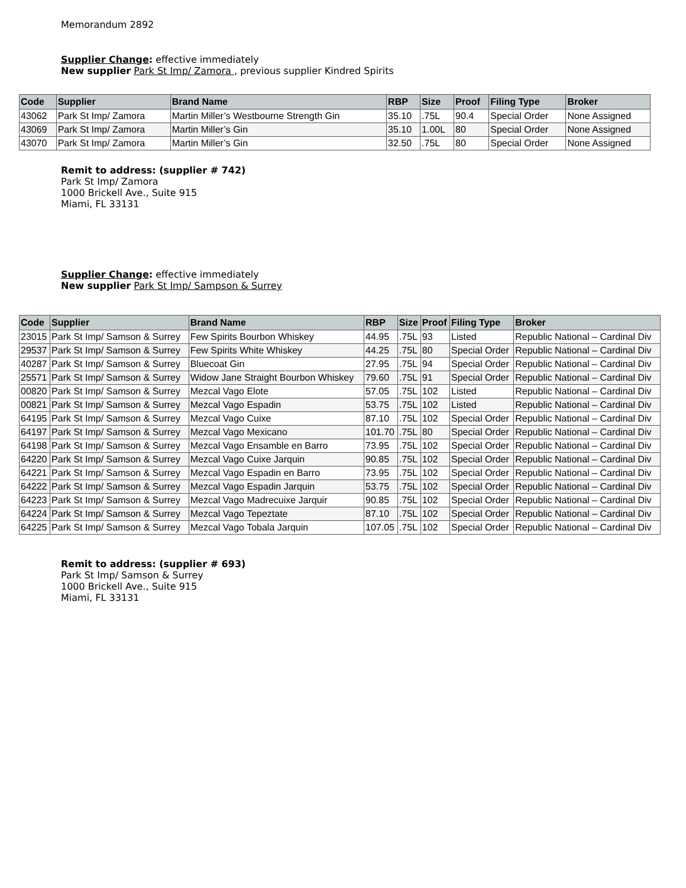Memorandum 2892
Supplier Change: effective immediately
New supplier Park St Imp/ Zamora , previous supplier Kindred Spirits
| Code | Supplier | Brand Name | RBP | Size | Proof | Filing Type | Broker |
| --- | --- | --- | --- | --- | --- | --- | --- |
| 43062 | Park St Imp/ Zamora | Martin Miller’s Westbourne Strength Gin | 35.10 | .75L | 90.4 | Special Order | None Assigned |
| 43069 | Park St Imp/ Zamora | Martin Miller’s Gin | 35.10 | 1.00L | 80 | Special Order | None Assigned |
| 43070 | Park St Imp/ Zamora | Martin Miller’s Gin | 32.50 | .75L | 80 | Special Order | None Assigned |
Remit to address: (supplier # 742)
Park St Imp/ Zamora
1000 Brickell Ave., Suite 915
Miami, FL 33131
Supplier Change: effective immediately
New supplier Park St Imp/ Sampson & Surrey
| Code | Supplier | Brand Name | RBP | Size | Proof | Filing Type | Broker |
| --- | --- | --- | --- | --- | --- | --- | --- |
| 23015 | Park St Imp/ Samson & Surrey | Few Spirits Bourbon Whiskey | 44.95 | .75L | 93 | Listed | Republic National – Cardinal Div |
| 29537 | Park St Imp/ Samson & Surrey | Few Spirits White Whiskey | 44.25 | .75L | 80 | Special Order | Republic National – Cardinal Div |
| 40287 | Park St Imp/ Samson & Surrey | Bluecoat Gin | 27.95 | .75L | 94 | Special Order | Republic National – Cardinal Div |
| 25571 | Park St Imp/ Samson & Surrey | Widow Jane Straight Bourbon Whiskey | 79.60 | .75L | 91 | Special Order | Republic National – Cardinal Div |
| 00820 | Park St Imp/ Samson & Surrey | Mezcal Vago Elote | 57.05 | .75L | 102 | Listed | Republic National – Cardinal Div |
| 00821 | Park St Imp/ Samson & Surrey | Mezcal Vago Espadin | 53.75 | .75L | 102 | Listed | Republic National – Cardinal Div |
| 64195 | Park St Imp/ Samson & Surrey | Mezcal Vago Cuixe | 87.10 | .75L | 102 | Special Order | Republic National – Cardinal Div |
| 64197 | Park St Imp/ Samson & Surrey | Mezcal Vago Mexicano | 101.70 | .75L | 80 | Special Order | Republic National – Cardinal Div |
| 64198 | Park St Imp/ Samson & Surrey | Mezcal Vago Ensamble en Barro | 73.95 | .75L | 102 | Special Order | Republic National – Cardinal Div |
| 64220 | Park St Imp/ Samson & Surrey | Mezcal Vago Cuixe Jarquin | 90.85 | .75L | 102 | Special Order | Republic National – Cardinal Div |
| 64221 | Park St Imp/ Samson & Surrey | Mezcal Vago Espadin en Barro | 73.95 | .75L | 102 | Special Order | Republic National – Cardinal Div |
| 64222 | Park St Imp/ Samson & Surrey | Mezcal Vago Espadin Jarquin | 53.75 | .75L | 102 | Special Order | Republic National – Cardinal Div |
| 64223 | Park St Imp/ Samson & Surrey | Mezcal Vago Madrecuixe Jarquir | 90.85 | .75L | 102 | Special Order | Republic National – Cardinal Div |
| 64224 | Park St Imp/ Samson & Surrey | Mezcal Vago Tepeztate | 87.10 | .75L | 102 | Special Order | Republic National – Cardinal Div |
| 64225 | Park St Imp/ Samson & Surrey | Mezcal Vago Tobala Jarquin | 107.05 | .75L | 102 | Special Order | Republic National – Cardinal Div |
Remit to address: (supplier # 693)
Park St Imp/ Samson & Surrey
1000 Brickell Ave., Suite 915
Miami, FL 33131